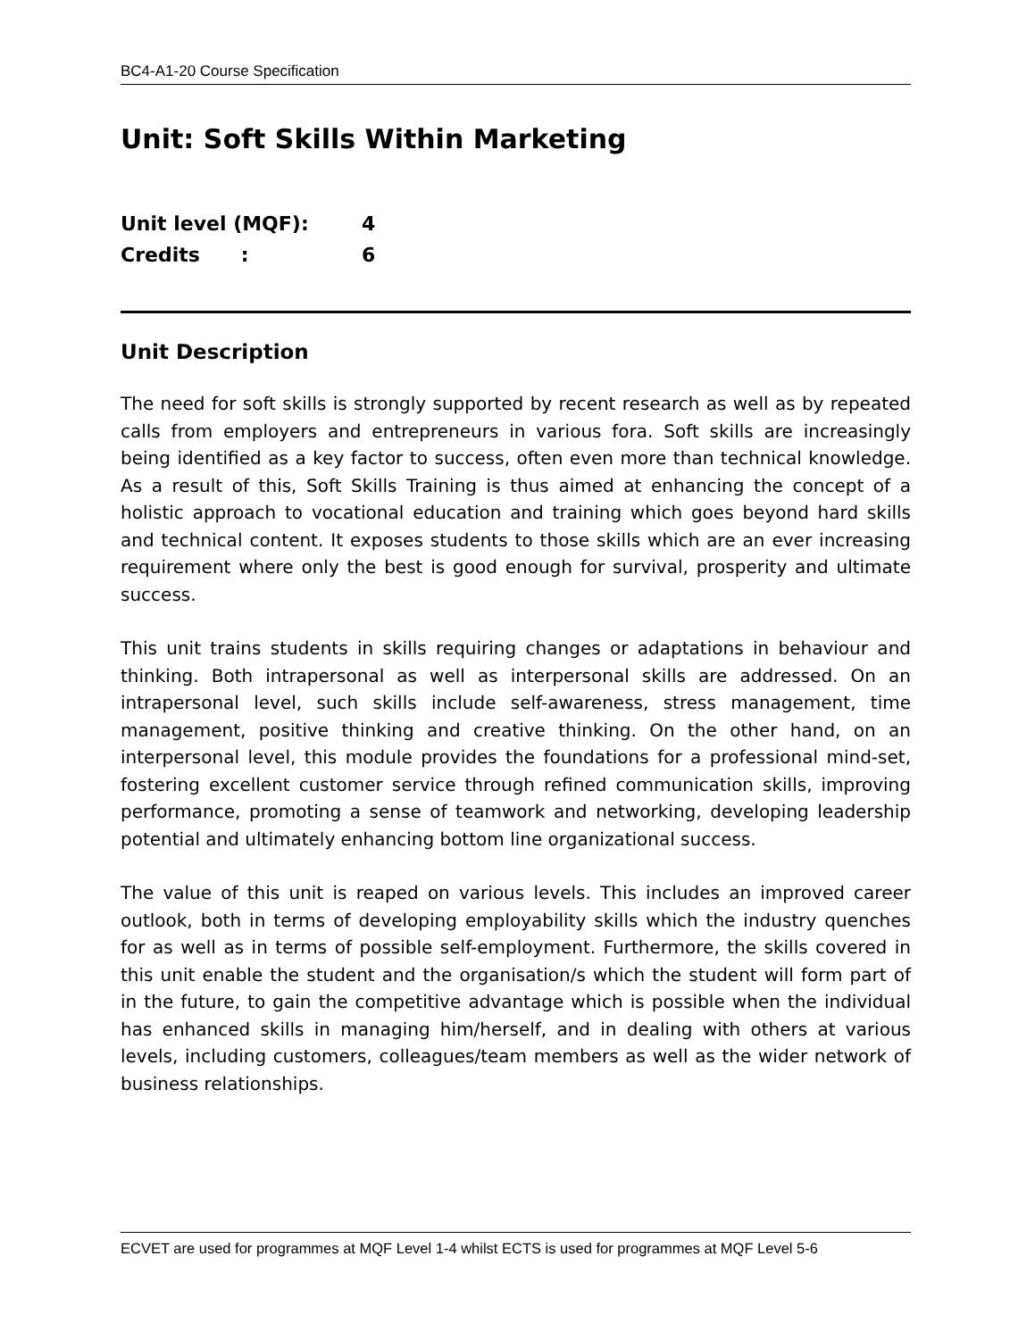BC4-A1-20 Course Specification
Unit: Soft Skills Within Marketing
Unit level (MQF): 4
Credits : 6
Unit Description
The need for soft skills is strongly supported by recent research as well as by repeated calls from employers and entrepreneurs in various fora. Soft skills are increasingly being identified as a key factor to success, often even more than technical knowledge. As a result of this, Soft Skills Training is thus aimed at enhancing the concept of a holistic approach to vocational education and training which goes beyond hard skills and technical content. It exposes students to those skills which are an ever increasing requirement where only the best is good enough for survival, prosperity and ultimate success.
This unit trains students in skills requiring changes or adaptations in behaviour and thinking. Both intrapersonal as well as interpersonal skills are addressed. On an intrapersonal level, such skills include self-awareness, stress management, time management, positive thinking and creative thinking. On the other hand, on an interpersonal level, this module provides the foundations for a professional mind-set, fostering excellent customer service through refined communication skills, improving performance, promoting a sense of teamwork and networking, developing leadership potential and ultimately enhancing bottom line organizational success.
The value of this unit is reaped on various levels. This includes an improved career outlook, both in terms of developing employability skills which the industry quenches for as well as in terms of possible self-employment. Furthermore, the skills covered in this unit enable the student and the organisation/s which the student will form part of in the future, to gain the competitive advantage which is possible when the individual has enhanced skills in managing him/herself, and in dealing with others at various levels, including customers, colleagues/team members as well as the wider network of business relationships.
ECVET are used for programmes at MQF Level 1-4 whilst ECTS is used for programmes at MQF Level 5-6